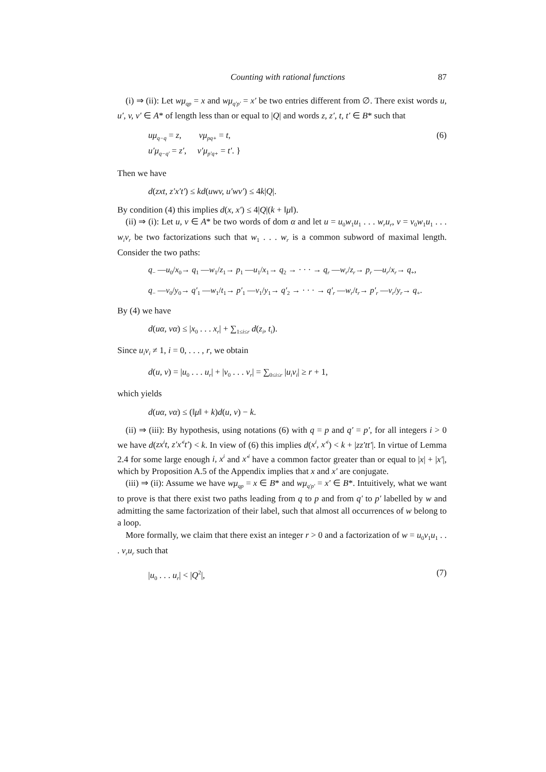Counting with rational functions 87
(i) ⇒ (ii): Let wμ<sub>qp</sub> = x and wμ<sub>q′p′</sub> = x′ be two entries different from ∅. There exist words u, u′, v, v′ ∈ A* of length less than or equal to |Q| and words z, z′, t, t′ ∈ B* such that
uμ<sub>q−q</sub> = z, vμ<sub>pq+</sub> = t,
u′μ<sub>q−q′</sub> = z′, v′μ<sub>p′q+</sub> = t′. }
(6)
Then we have
d(zxt, z′x′t′) ≤ kd(uwv, u′wv′) ≤ 4k|Q|.
By condition (4) this implies d(x, x′) ≤ 4|Q|(k + ‖μ‖).
(ii) ⇒ (i): Let u, v ∈ A* be two words of dom α and let u = u<sub>0</sub>w<sub>1</sub>u<sub>1</sub> . . . w<sub>r</sub>u<sub>r</sub>, v = v<sub>0</sub>w<sub>1</sub>u<sub>1</sub> . . . w<sub>i</sub>v<sub>r</sub> be two factorizations such that w<sub>1</sub> . . . w<sub>r</sub> is a common subword of maximal length. Consider the two paths:
q<sub>−</sub> —u<sub>0</sub>/x<sub>0</sub>→ q<sub>1</sub> —w<sub>1</sub>/z<sub>1</sub>→ p<sub>1</sub> —u<sub>1</sub>/x<sub>1</sub>→ q<sub>2</sub> → · · · → q<sub>r</sub> —w<sub>r</sub>/z<sub>r</sub>→ p<sub>r</sub> —u<sub>r</sub>/x<sub>r</sub>→ q<sub>+</sub>,
q<sub>−</sub> —v<sub>0</sub>/y<sub>0</sub>→ q′<sub>1</sub> —w<sub>1</sub>/t<sub>1</sub>→ p′<sub>1</sub> —v<sub>1</sub>/y<sub>1</sub>→ q′<sub>2</sub> → · · · → q′<sub>r</sub> —w<sub>r</sub>/t<sub>r</sub>→ p′<sub>r</sub> —v<sub>r</sub>/y<sub>r</sub>→ q<sub>+</sub>.
By (4) we have
d(uα, vα) ≤ |x<sub>0</sub> . . . x<sub>r</sub>| + ∑<sub>1≤i≤r</sub> d(z<sub>i</sub>, t<sub>i</sub>).
Since u<sub>i</sub>v<sub>i</sub> ≠ 1, i = 0, . . . , r, we obtain
d(u, v) = |u<sub>0</sub> . . . u<sub>r</sub>| + |v<sub>0</sub> . . . v<sub>r</sub>| = ∑<sub>0≤i≤r</sub> |u<sub>i</sub>v<sub>i</sub>| ≥ r + 1,
which yields
d(uα, vα) ≤ (‖μ‖ + k)d(u, v) − k.
(ii) ⇒ (iii): By hypothesis, using notations (6) with q = p and q′ = p′, for all integers i > 0 we have d(zx<sup>i</sup>t, z′x′<sup>i</sup>t′) < k. In view of (6) this implies d(x<sup>i</sup>, x′<sup>i</sup>) < k + |zz′tt′|. In virtue of Lemma 2.4 for some large enough i, x<sup>i</sup> and x′<sup>i</sup> have a common factor greater than or equal to |x| + |x′|, which by Proposition A.5 of the Appendix implies that x and x′ are conjugate.
(iii) ⇒ (ii): Assume we have wμ<sub>qp</sub> = x ∈ B* and wμ<sub>q′p′</sub> = x′ ∈ B*. Intuitively, what we want to prove is that there exist two paths leading from q to p and from q′ to p′ labelled by w and admitting the same factorization of their label, such that almost all occurrences of w belong to a loop.
More formally, we claim that there exist an integer r > 0 and a factorization of w = u<sub>0</sub>v<sub>1</sub>u<sub>1</sub> . . . v<sub>r</sub>u<sub>r</sub> such that
|u<sub>0</sub> . . . u<sub>r</sub>| < |Q<sup>2</sup>|, (7)